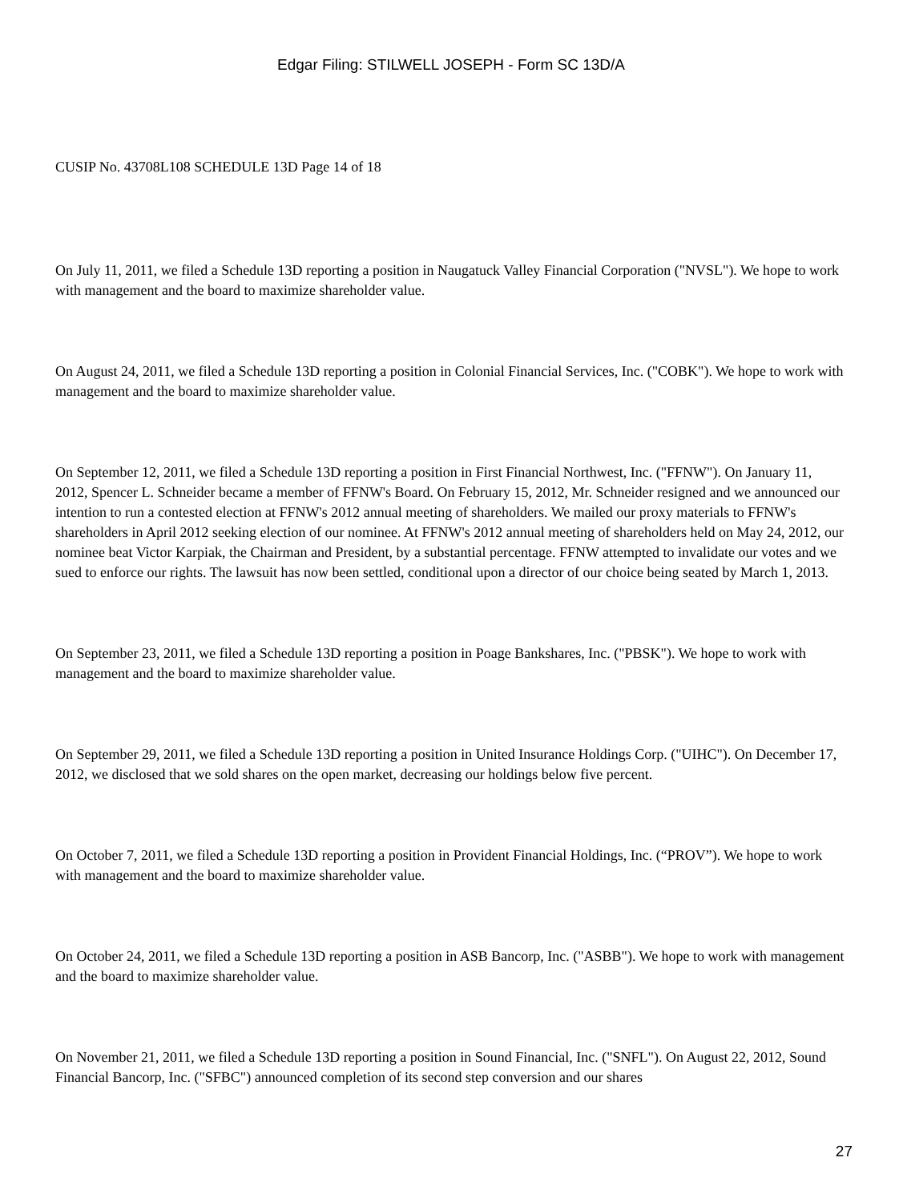Edgar Filing: STILWELL JOSEPH - Form SC 13D/A
CUSIP No. 43708L108 SCHEDULE 13D Page 14 of 18
On July 11, 2011, we filed a Schedule 13D reporting a position in Naugatuck Valley Financial Corporation ("NVSL"). We hope to work with management and the board to maximize shareholder value.
On August 24, 2011, we filed a Schedule 13D reporting a position in Colonial Financial Services, Inc. ("COBK"). We hope to work with management and the board to maximize shareholder value.
On September 12, 2011, we filed a Schedule 13D reporting a position in First Financial Northwest, Inc. ("FFNW"). On January 11, 2012, Spencer L. Schneider became a member of FFNW's Board. On February 15, 2012, Mr. Schneider resigned and we announced our intention to run a contested election at FFNW's 2012 annual meeting of shareholders. We mailed our proxy materials to FFNW's shareholders in April 2012 seeking election of our nominee. At FFNW's 2012 annual meeting of shareholders held on May 24, 2012, our nominee beat Victor Karpiak, the Chairman and President, by a substantial percentage. FFNW attempted to invalidate our votes and we sued to enforce our rights. The lawsuit has now been settled, conditional upon a director of our choice being seated by March 1, 2013.
On September 23, 2011, we filed a Schedule 13D reporting a position in Poage Bankshares, Inc. ("PBSK"). We hope to work with management and the board to maximize shareholder value.
On September 29, 2011, we filed a Schedule 13D reporting a position in United Insurance Holdings Corp. ("UIHC"). On December 17, 2012, we disclosed that we sold shares on the open market, decreasing our holdings below five percent.
On October 7, 2011, we filed a Schedule 13D reporting a position in Provident Financial Holdings, Inc. (“PROV”). We hope to work with management and the board to maximize shareholder value.
On October 24, 2011, we filed a Schedule 13D reporting a position in ASB Bancorp, Inc. ("ASBB"). We hope to work with management and the board to maximize shareholder value.
On November 21, 2011, we filed a Schedule 13D reporting a position in Sound Financial, Inc. ("SNFL"). On August 22, 2012, Sound Financial Bancorp, Inc. ("SFBC") announced completion of its second step conversion and our shares
27